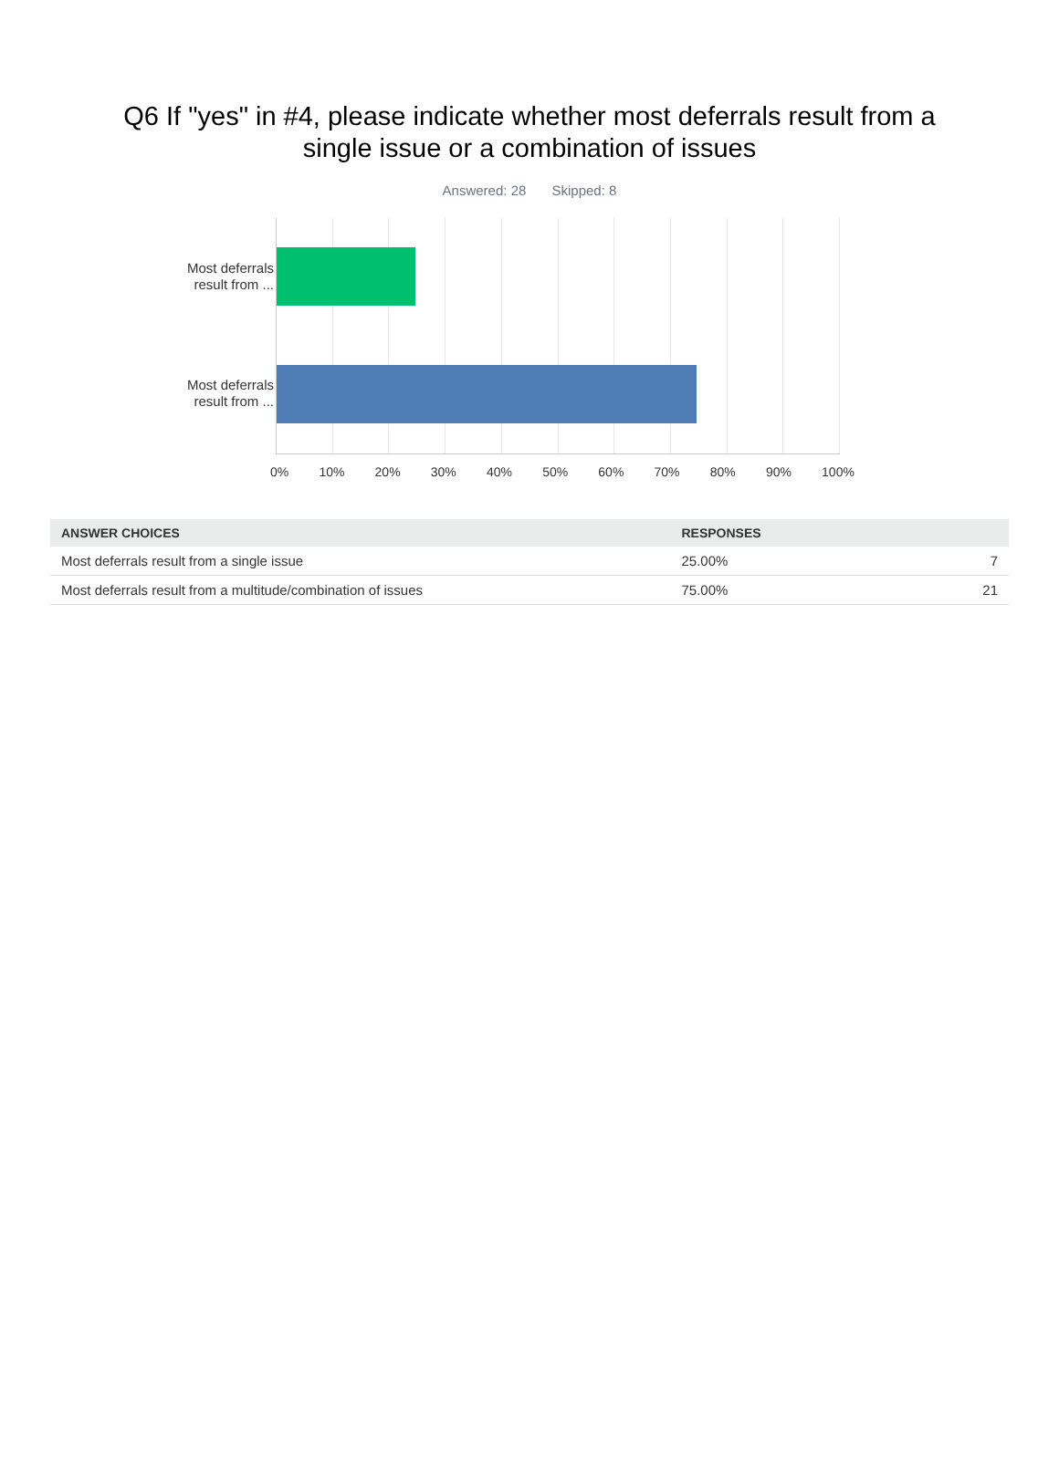Q6 If "yes" in #4, please indicate whether most deferrals result from a single issue or a combination of issues
Answered: 28 Skipped: 8
Most deferrals result from ...
Most deferrals result from ...
0% 10% 20% 30% 40% 50% 60% 70% 80% 90% 100%
| ANSWER CHOICES | RESPONSES | |
| --- | --- | --- |
| Most deferrals result from a single issue | 25.00% | 7 |
| Most deferrals result from a multitude/combination of issues | 75.00% | 21 |